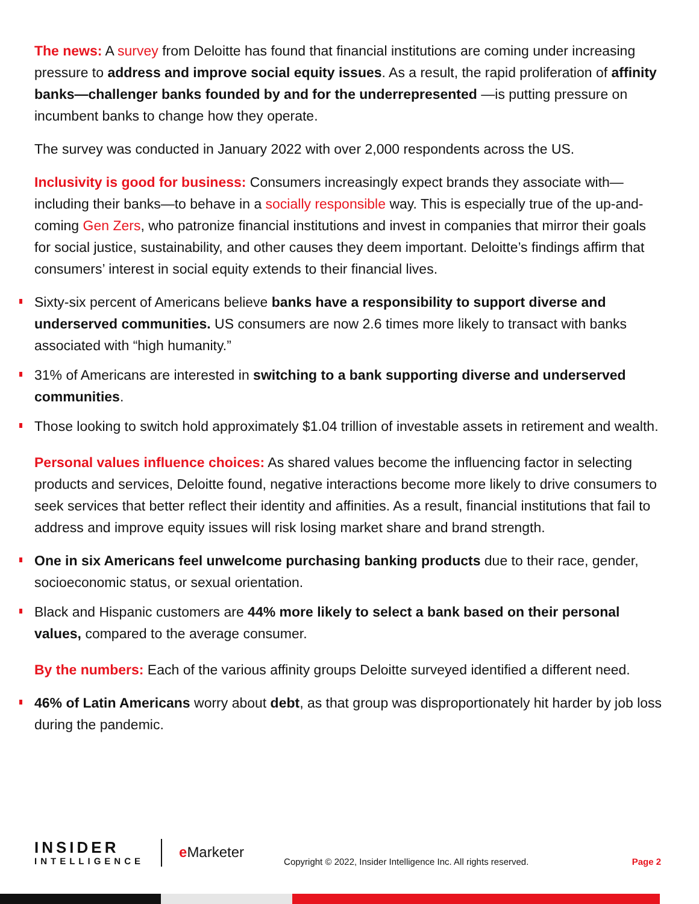The news: A survey from Deloitte has found that financial institutions are coming under increasing pressure to address and improve social equity issues. As a result, the rapid proliferation of affinity banks—challenger banks founded by and for the underrepresented —is putting pressure on incumbent banks to change how they operate.
The survey was conducted in January 2022 with over 2,000 respondents across the US.
Inclusivity is good for business: Consumers increasingly expect brands they associate with—including their banks—to behave in a socially responsible way. This is especially true of the up-and-coming Gen Zers, who patronize financial institutions and invest in companies that mirror their goals for social justice, sustainability, and other causes they deem important. Deloitte’s findings affirm that consumers’ interest in social equity extends to their financial lives.
Sixty-six percent of Americans believe banks have a responsibility to support diverse and underserved communities. US consumers are now 2.6 times more likely to transact with banks associated with “high humanity.”
31% of Americans are interested in switching to a bank supporting diverse and underserved communities.
Those looking to switch hold approximately $1.04 trillion of investable assets in retirement and wealth.
Personal values influence choices: As shared values become the influencing factor in selecting products and services, Deloitte found, negative interactions become more likely to drive consumers to seek services that better reflect their identity and affinities. As a result, financial institutions that fail to address and improve equity issues will risk losing market share and brand strength.
One in six Americans feel unwelcome purchasing banking products due to their race, gender, socioeconomic status, or sexual orientation.
Black and Hispanic customers are 44% more likely to select a bank based on their personal values, compared to the average consumer.
By the numbers: Each of the various affinity groups Deloitte surveyed identified a different need.
46% of Latin Americans worry about debt, as that group was disproportionately hit harder by job loss during the pandemic.
INSIDER
INTELLIGENCE
e Marketer
Copyright © 2022, Insider Intelligence Inc. All rights reserved.
Page 2